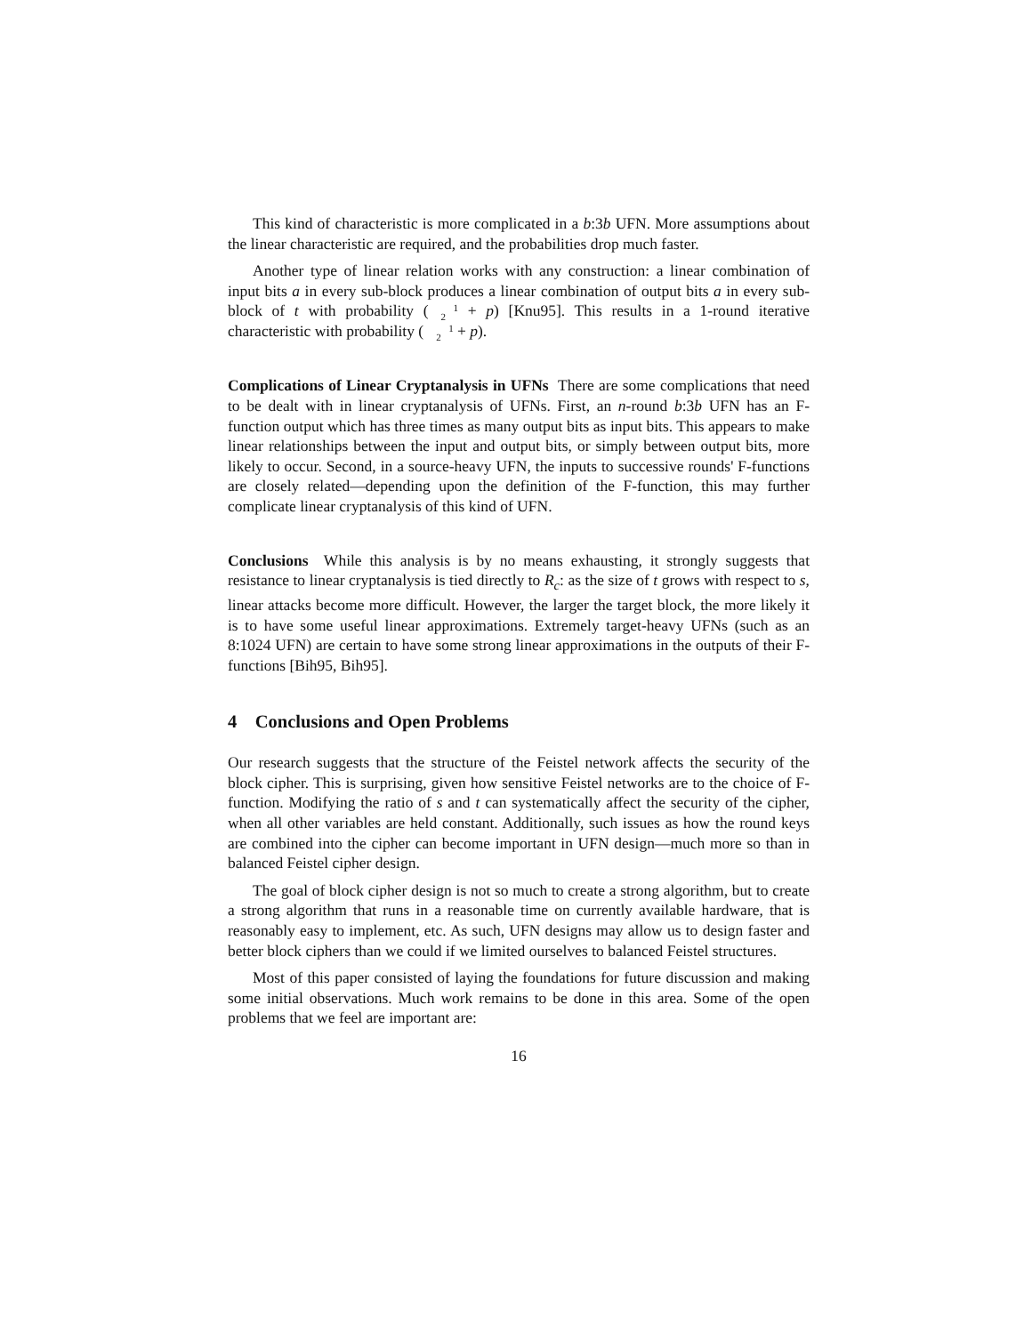This kind of characteristic is more complicated in a b:3b UFN. More assumptions about the linear characteristic are required, and the probabilities drop much faster.
Another type of linear relation works with any construction: a linear combination of input bits a in every sub-block produces a linear combination of output bits a in every sub-block of t with probability (1
2 + p) [Knu95]. This results in a 1-round iterative characteristic with probability (1
2 + p).
Complications of Linear Cryptanalysis in UFNs There are some complications that need to be dealt with in linear cryptanalysis of UFNs. First, an n-round b:3b UFN has an F-function output which has three times as many output bits as input bits. This appears to make linear relationships between the input and output bits, or simply between output bits, more likely to occur. Second, in a source-heavy UFN, the inputs to successive rounds' F-functions are closely related—depending upon the definition of the F-function, this may further complicate linear cryptanalysis of this kind of UFN.
Conclusions While this analysis is by no means exhausting, it strongly suggests that resistance to linear cryptanalysis is tied directly to R<sub>c</sub>: as the size of t grows with respect to s, linear attacks become more difficult. However, the larger the target block, the more likely it is to have some useful linear approximations. Extremely target-heavy UFNs (such as an 8:1024 UFN) are certain to have some strong linear approximations in the outputs of their F-functions [Bih95, Bih95].
4 Conclusions and Open Problems
Our research suggests that the structure of the Feistel network affects the security of the block cipher. This is surprising, given how sensitive Feistel networks are to the choice of F-function. Modifying the ratio of s and t can systematically affect the security of the cipher, when all other variables are held constant. Additionally, such issues as how the round keys are combined into the cipher can become important in UFN design—much more so than in balanced Feistel cipher design.
The goal of block cipher design is not so much to create a strong algorithm, but to create a strong algorithm that runs in a reasonable time on currently available hardware, that is reasonably easy to implement, etc. As such, UFN designs may allow us to design faster and better block ciphers than we could if we limited ourselves to balanced Feistel structures.
Most of this paper consisted of laying the foundations for future discussion and making some initial observations. Much work remains to be done in this area. Some of the open problems that we feel are important are:
16